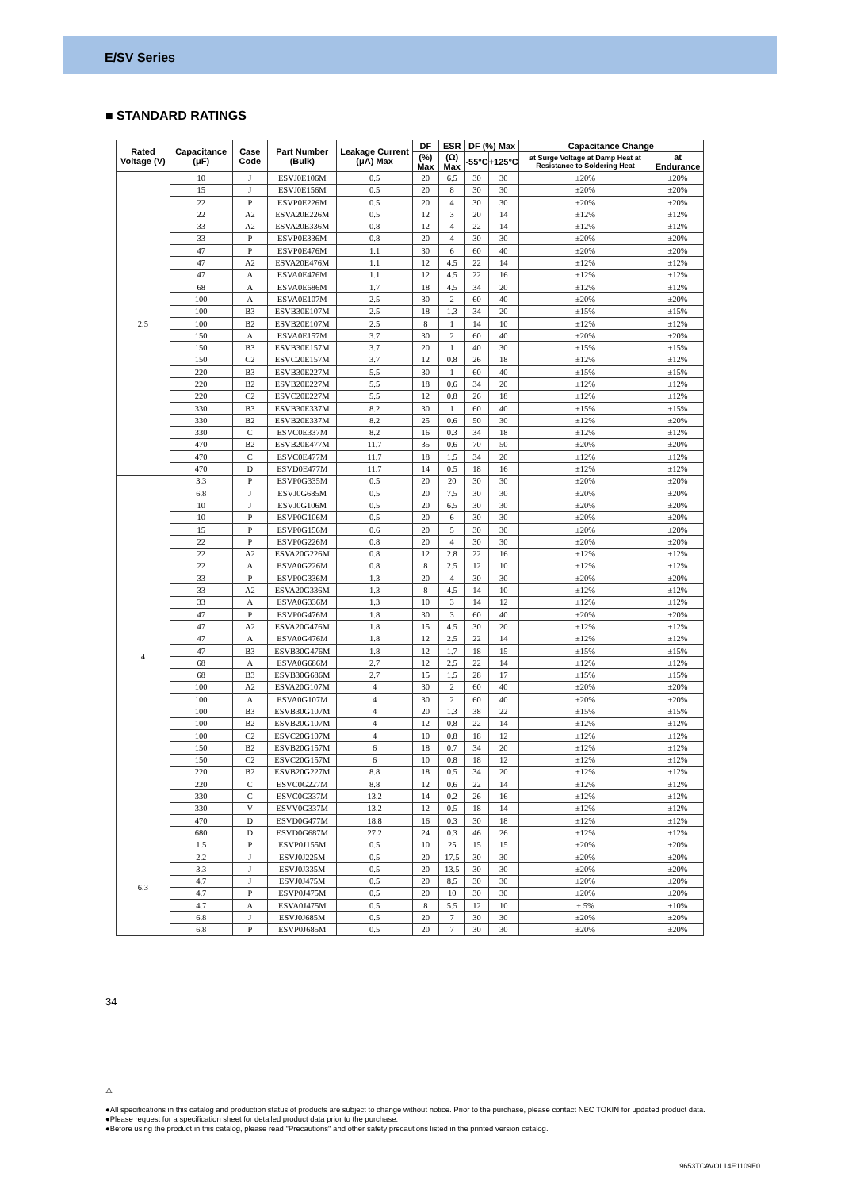E/SV Series
■ STANDARD RATINGS
| Rated Voltage (V) | Capacitance (μF) | Case Code | Part Number (Bulk) | Leakage Current (μA) Max | DF | ESR | DF (%) Max | | Capacitance Change | |
| --- | --- | --- | --- | --- | --- | --- | --- | --- | --- | --- |
| | | | | | (%) Max | (Ω) Max | -55°C | +125°C | at Surge Voltage at Damp Heat at Resistance to Soldering Heat | at Endurance |
| 2.5 | 10 | J | ESVJ0E106M | 0.5 | 20 | 6.5 | 30 | 30 | ±20% | ±20% |
| | 15 | J | ESVJ0E156M | 0.5 | 20 | 8 | 30 | 30 | ±20% | ±20% |
| | 22 | P | ESVP0E226M | 0.5 | 20 | 4 | 30 | 30 | ±20% | ±20% |
| | 22 | A2 | ESVA20E226M | 0.5 | 12 | 3 | 20 | 14 | ±12% | ±12% |
| | 33 | A2 | ESVA20E336M | 0.8 | 12 | 4 | 22 | 14 | ±12% | ±12% |
| | 33 | P | ESVP0E336M | 0.8 | 20 | 4 | 30 | 30 | ±20% | ±20% |
| | 47 | P | ESVP0E476M | 1.1 | 30 | 6 | 60 | 40 | ±20% | ±20% |
| | 47 | A2 | ESVA20E476M | 1.1 | 12 | 4.5 | 22 | 14 | ±12% | ±12% |
| | 47 | A | ESVA0E476M | 1.1 | 12 | 4.5 | 22 | 16 | ±12% | ±12% |
| | 68 | A | ESVA0E686M | 1.7 | 18 | 4.5 | 34 | 20 | ±12% | ±12% |
| | 100 | A | ESVA0E107M | 2.5 | 30 | 2 | 60 | 40 | ±20% | ±20% |
| | 100 | B3 | ESVB30E107M | 2.5 | 18 | 1.3 | 34 | 20 | ±15% | ±15% |
| | 100 | B2 | ESVB20E107M | 2.5 | 8 | 1 | 14 | 10 | ±12% | ±12% |
| | 150 | A | ESVA0E157M | 3.7 | 30 | 2 | 60 | 40 | ±20% | ±20% |
| | 150 | B3 | ESVB30E157M | 3.7 | 20 | 1 | 40 | 30 | ±15% | ±15% |
| | 150 | C2 | ESVC20E157M | 3.7 | 12 | 0.8 | 26 | 18 | ±12% | ±12% |
| | 220 | B3 | ESVB30E227M | 5.5 | 30 | 1 | 60 | 40 | ±15% | ±15% |
| | 220 | B2 | ESVB20E227M | 5.5 | 18 | 0.6 | 34 | 20 | ±12% | ±12% |
| | 220 | C2 | ESVC20E227M | 5.5 | 12 | 0.8 | 26 | 18 | ±12% | ±12% |
| | 330 | B3 | ESVB30E337M | 8.2 | 30 | 1 | 60 | 40 | ±15% | ±15% |
| | 330 | B2 | ESVB20E337M | 8.2 | 25 | 0.6 | 50 | 30 | ±12% | ±20% |
| | 330 | C | ESVC0E337M | 8.2 | 16 | 0.3 | 34 | 18 | ±12% | ±12% |
| | 470 | B2 | ESVB20E477M | 11.7 | 35 | 0.6 | 70 | 50 | ±20% | ±20% |
| | 470 | C | ESVC0E477M | 11.7 | 18 | 1.5 | 34 | 20 | ±12% | ±12% |
| | 470 | D | ESVD0E477M | 11.7 | 14 | 0.5 | 18 | 16 | ±12% | ±12% |
| 4 | 3.3 | P | ESVP0G335M | 0.5 | 20 | 20 | 30 | 30 | ±20% | ±20% |
| | 6.8 | J | ESVJ0G685M | 0.5 | 20 | 7.5 | 30 | 30 | ±20% | ±20% |
| | 10 | J | ESVJ0G106M | 0.5 | 20 | 6.5 | 30 | 30 | ±20% | ±20% |
| | 10 | P | ESVP0G106M | 0.5 | 20 | 6 | 30 | 30 | ±20% | ±20% |
| | 15 | P | ESVP0G156M | 0.6 | 20 | 5 | 30 | 30 | ±20% | ±20% |
| | 22 | P | ESVP0G226M | 0.8 | 20 | 4 | 30 | 30 | ±20% | ±20% |
| | 22 | A2 | ESVA20G226M | 0.8 | 12 | 2.8 | 22 | 16 | ±12% | ±12% |
| | 22 | A | ESVA0G226M | 0.8 | 8 | 2.5 | 12 | 10 | ±12% | ±12% |
| | 33 | P | ESVP0G336M | 1.3 | 20 | 4 | 30 | 30 | ±20% | ±20% |
| | 33 | A2 | ESVA20G336M | 1.3 | 8 | 4.5 | 14 | 10 | ±12% | ±12% |
| | 33 | A | ESVA0G336M | 1.3 | 10 | 3 | 14 | 12 | ±12% | ±12% |
| | 47 | P | ESVP0G476M | 1.8 | 30 | 3 | 60 | 40 | ±20% | ±20% |
| | 47 | A2 | ESVA20G476M | 1.8 | 15 | 4.5 | 30 | 20 | ±12% | ±12% |
| | 47 | A | ESVA0G476M | 1.8 | 12 | 2.5 | 22 | 14 | ±12% | ±12% |
| | 47 | B3 | ESVB30G476M | 1.8 | 12 | 1.7 | 18 | 15 | ±15% | ±15% |
| | 68 | A | ESVA0G686M | 2.7 | 12 | 2.5 | 22 | 14 | ±12% | ±12% |
| | 68 | B3 | ESVB30G686M | 2.7 | 15 | 1.5 | 28 | 17 | ±15% | ±15% |
| | 100 | A2 | ESVA20G107M | 4 | 30 | 2 | 60 | 40 | ±20% | ±20% |
| | 100 | A | ESVA0G107M | 4 | 30 | 2 | 60 | 40 | ±20% | ±20% |
| | 100 | B3 | ESVB30G107M | 4 | 20 | 1.3 | 38 | 22 | ±15% | ±15% |
| | 100 | B2 | ESVB20G107M | 4 | 12 | 0.8 | 22 | 14 | ±12% | ±12% |
| | 100 | C2 | ESVC20G107M | 4 | 10 | 0.8 | 18 | 12 | ±12% | ±12% |
| | 150 | B2 | ESVB20G157M | 6 | 18 | 0.7 | 34 | 20 | ±12% | ±12% |
| | 150 | C2 | ESVC20G157M | 6 | 10 | 0.8 | 18 | 12 | ±12% | ±12% |
| | 220 | B2 | ESVB20G227M | 8.8 | 18 | 0.5 | 34 | 20 | ±12% | ±12% |
| | 220 | C | ESVC0G227M | 8.8 | 12 | 0.6 | 22 | 14 | ±12% | ±12% |
| | 330 | C | ESVC0G337M | 13.2 | 14 | 0.2 | 26 | 16 | ±12% | ±12% |
| | 330 | V | ESVV0G337M | 13.2 | 12 | 0.5 | 18 | 14 | ±12% | ±12% |
| | 470 | D | ESVD0G477M | 18.8 | 16 | 0.3 | 30 | 18 | ±12% | ±12% |
| | 680 | D | ESVD0G687M | 27.2 | 24 | 0.3 | 46 | 26 | ±12% | ±12% |
| 6.3 | 1.5 | P | ESVP0J155M | 0.5 | 10 | 25 | 15 | 15 | ±20% | ±20% |
| | 2.2 | J | ESVJ0J225M | 0.5 | 20 | 17.5 | 30 | 30 | ±20% | ±20% |
| | 3.3 | J | ESVJ0J335M | 0.5 | 20 | 13.5 | 30 | 30 | ±20% | ±20% |
| | 4.7 | J | ESVJ0J475M | 0.5 | 20 | 8.5 | 30 | 30 | ±20% | ±20% |
| | 4.7 | P | ESVP0J475M | 0.5 | 20 | 10 | 30 | 30 | ±20% | ±20% |
| | 4.7 | A | ESVA0J475M | 0.5 | 8 | 5.5 | 12 | 10 | ± 5% | ±10% |
| | 6.8 | J | ESVJ0J685M | 0.5 | 20 | 7 | 30 | 30 | ±20% | ±20% |
| | 6.8 | P | ESVP0J685M | 0.5 | 20 | 7 | 30 | 30 | ±20% | ±20% |
34
⚠
●All specifications in this catalog and production status of products are subject to change without notice. Prior to the purchase, please contact NEC TOKIN for updated product data.
●Please request for a specification sheet for detailed product data prior to the purchase.
●Before using the product in this catalog, please read "Precautions" and other safety precautions listed in the printed version catalog.
9653TCAVOL14E1109E0